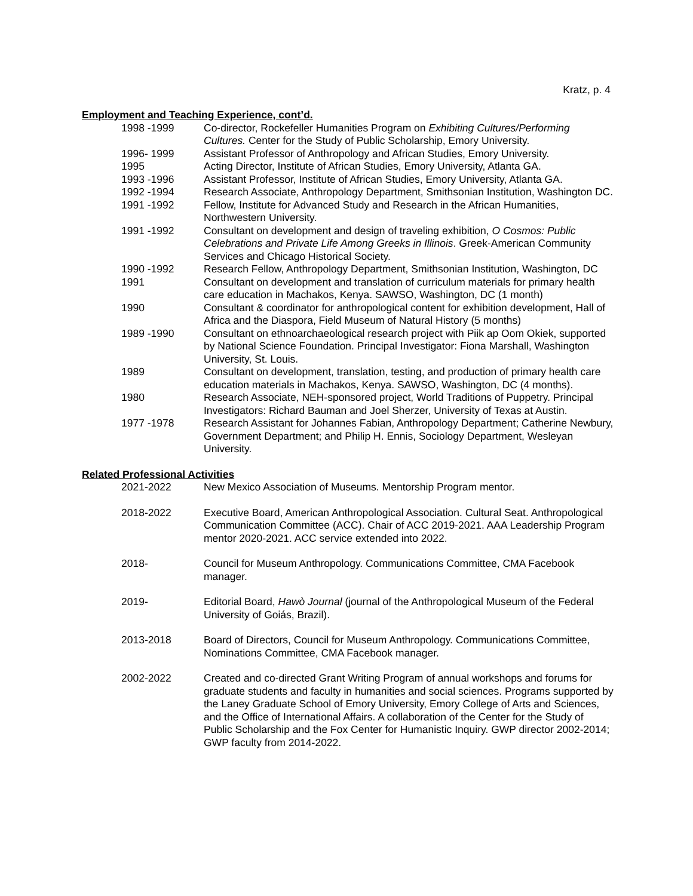Kratz, p. 4
Employment and Teaching Experience, cont’d.
1998 -1999 Co-director, Rockefeller Humanities Program on Exhibiting Cultures/Performing Cultures. Center for the Study of Public Scholarship, Emory University.
1996- 1999 Assistant Professor of Anthropology and African Studies, Emory University.
1995 Acting Director, Institute of African Studies, Emory University, Atlanta GA.
1993 -1996 Assistant Professor, Institute of African Studies, Emory University, Atlanta GA.
1992 -1994 Research Associate, Anthropology Department, Smithsonian Institution, Washington DC.
1991 -1992 Fellow, Institute for Advanced Study and Research in the African Humanities, Northwestern University.
1991 -1992 Consultant on development and design of traveling exhibition, O Cosmos: Public Celebrations and Private Life Among Greeks in Illinois. Greek-American Community Services and Chicago Historical Society.
1990 -1992 Research Fellow, Anthropology Department, Smithsonian Institution, Washington, DC
1991 Consultant on development and translation of curriculum materials for primary health care education in Machakos, Kenya. SAWSO, Washington, DC (1 month)
1990 Consultant & coordinator for anthropological content for exhibition development, Hall of Africa and the Diaspora, Field Museum of Natural History (5 months)
1989 -1990 Consultant on ethnoarchaeological research project with Piik ap Oom Okiek, supported by National Science Foundation. Principal Investigator: Fiona Marshall, Washington University, St. Louis.
1989 Consultant on development, translation, testing, and production of primary health care education materials in Machakos, Kenya. SAWSO, Washington, DC (4 months).
1980 Research Associate, NEH-sponsored project, World Traditions of Puppetry. Principal Investigators: Richard Bauman and Joel Sherzer, University of Texas at Austin.
1977 -1978 Research Assistant for Johannes Fabian, Anthropology Department; Catherine Newbury, Government Department; and Philip H. Ennis, Sociology Department, Wesleyan University.
Related Professional Activities
2021-2022 New Mexico Association of Museums. Mentorship Program mentor.
2018-2022 Executive Board, American Anthropological Association. Cultural Seat. Anthropological Communication Committee (ACC). Chair of ACC 2019-2021. AAA Leadership Program mentor 2020-2021. ACC service extended into 2022.
2018- Council for Museum Anthropology. Communications Committee, CMA Facebook manager.
2019- Editorial Board, Hawò Journal (journal of the Anthropological Museum of the Federal University of Goiás, Brazil).
2013-2018 Board of Directors, Council for Museum Anthropology. Communications Committee, Nominations Committee, CMA Facebook manager.
2002-2022 Created and co-directed Grant Writing Program of annual workshops and forums for graduate students and faculty in humanities and social sciences. Programs supported by the Laney Graduate School of Emory University, Emory College of Arts and Sciences, and the Office of International Affairs. A collaboration of the Center for the Study of Public Scholarship and the Fox Center for Humanistic Inquiry. GWP director 2002-2014; GWP faculty from 2014-2022.